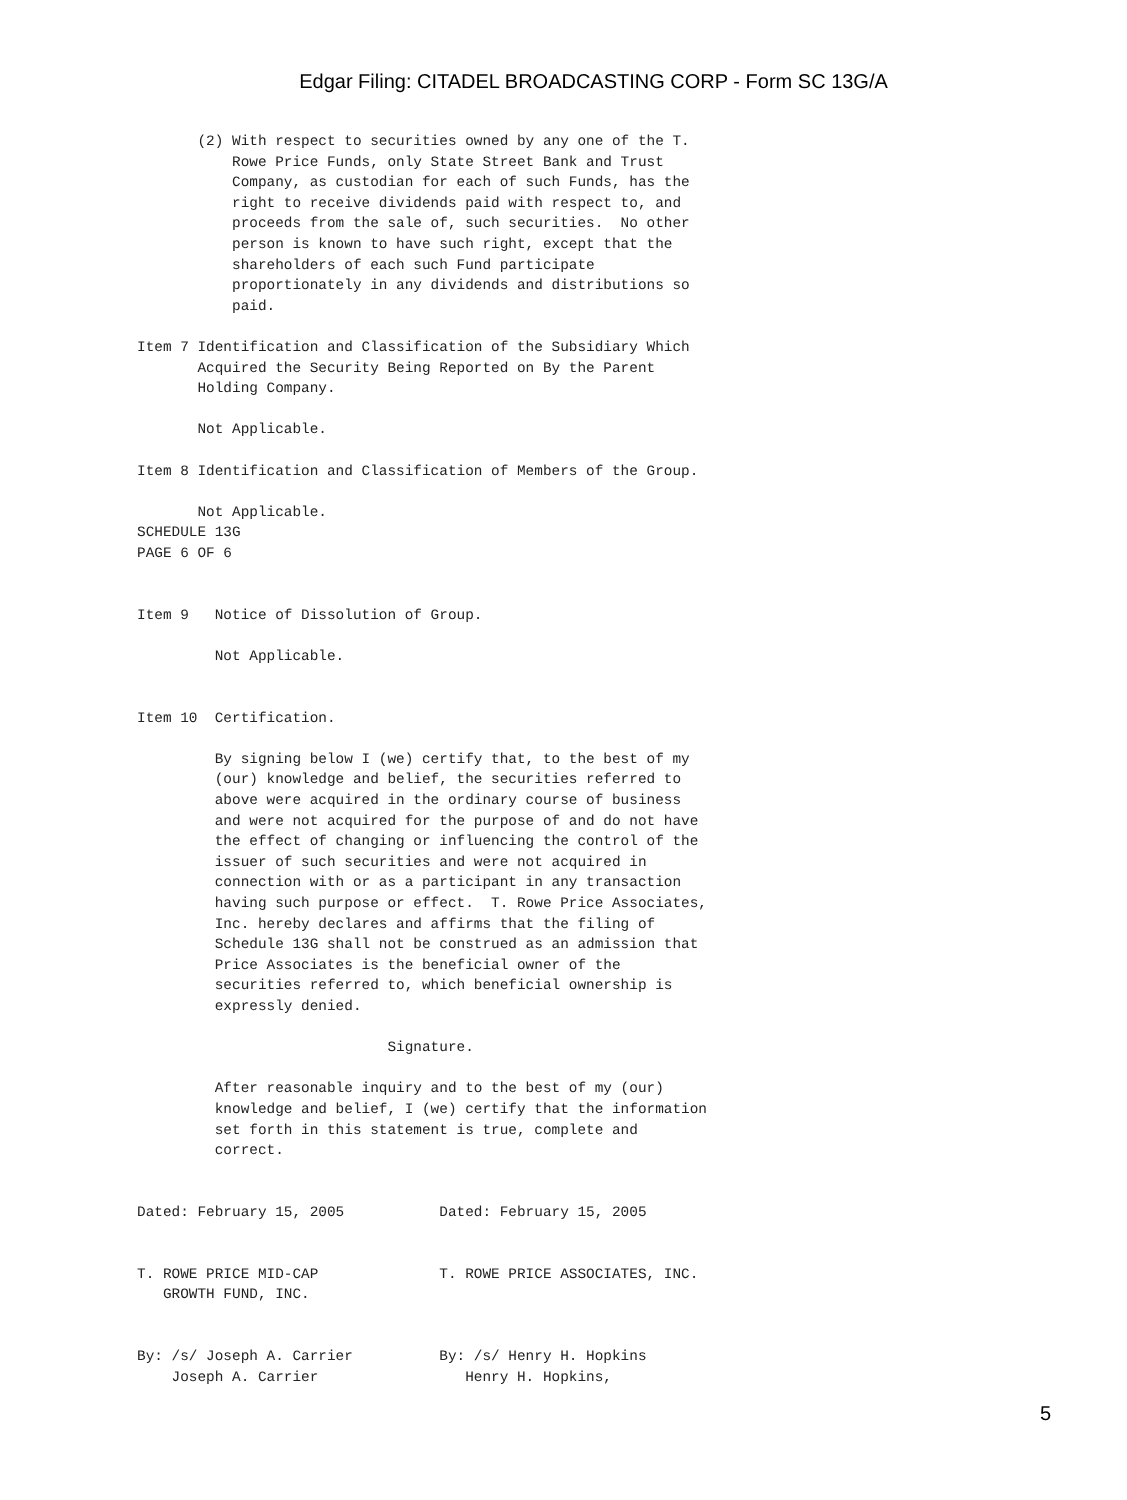Edgar Filing: CITADEL BROADCASTING CORP - Form SC 13G/A
       (2) With respect to securities owned by any one of the T.
           Rowe Price Funds, only State Street Bank and Trust
           Company, as custodian for each of such Funds, has the
           right to receive dividends paid with respect to, and
           proceeds from the sale of, such securities.  No other
           person is known to have such right, except that the
           shareholders of each such Fund participate
           proportionately in any dividends and distributions so
           paid.

Item 7 Identification and Classification of the Subsidiary Which
       Acquired the Security Being Reported on By the Parent
       Holding Company.

       Not Applicable.

Item 8 Identification and Classification of Members of the Group.

       Not Applicable.
SCHEDULE 13G
PAGE 6 OF 6


Item 9   Notice of Dissolution of Group.

         Not Applicable.


Item 10  Certification.

         By signing below I (we) certify that, to the best of my
         (our) knowledge and belief, the securities referred to
         above were acquired in the ordinary course of business
         and were not acquired for the purpose of and do not have
         the effect of changing or influencing the control of the
         issuer of such securities and were not acquired in
         connection with or as a participant in any transaction
         having such purpose or effect.  T. Rowe Price Associates,
         Inc. hereby declares and affirms that the filing of
         Schedule 13G shall not be construed as an admission that
         Price Associates is the beneficial owner of the
         securities referred to, which beneficial ownership is
         expressly denied.

                             Signature.

         After reasonable inquiry and to the best of my (our)
         knowledge and belief, I (we) certify that the information
         set forth in this statement is true, complete and
         correct.


Dated: February 15, 2005           Dated: February 15, 2005


T. ROWE PRICE MID-CAP              T. ROWE PRICE ASSOCIATES, INC.
   GROWTH FUND, INC.


By: /s/ Joseph A. Carrier          By: /s/ Henry H. Hopkins
    Joseph A. Carrier                 Henry H. Hopkins,
5